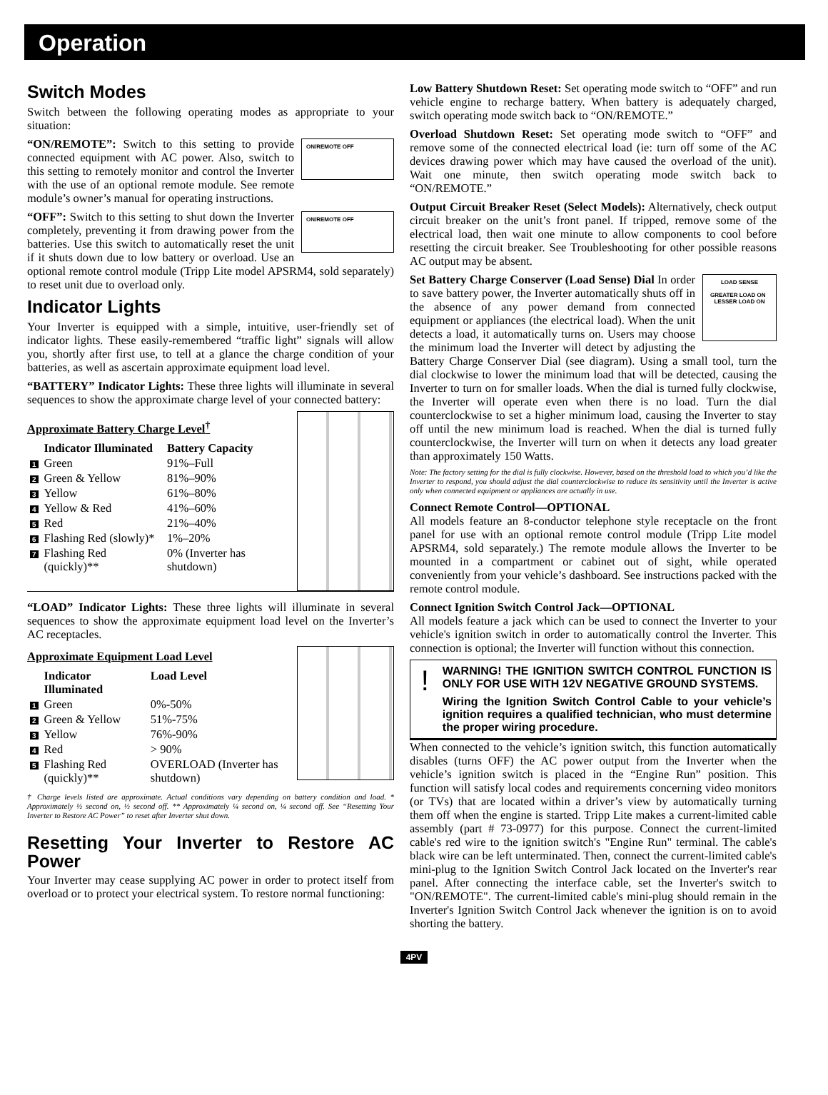Operation
Switch Modes
Switch between the following operating modes as appropriate to your situation:
ON/REMOTE OFF “ON/REMOTE”: Switch to this setting to provide connected equipment with AC power. Also, switch to this setting to remotely monitor and control the Inverter with the use of an optional remote module. See remote module’s owner’s manual for operating instructions.
ON/REMOTE OFF “OFF”: Switch to this setting to shut down the Inverter completely, preventing it from drawing power from the batteries. Use this switch to automatically reset the unit if it shuts down due to low battery or overload. Use an optional remote control module (Tripp Lite model APSRM4, sold separately) to reset unit due to overload only.
Indicator Lights
Your Inverter is equipped with a simple, intuitive, user-friendly set of indicator lights. These easily-remembered “traffic light” signals will allow you, shortly after first use, to tell at a glance the charge condition of your batteries, as well as ascertain approximate equipment load level.
“BATTERY” Indicator Lights: These three lights will illuminate in several sequences to show the approximate charge level of your connected battery:
Approximate Battery Charge Level<sup>†</sup>
| | Indicator Illuminated | Battery Capacity |
| --- | --- | --- |
| 1 | Green | 91%–Full |
| 2 | Green & Yellow | 81%–90% |
| 3 | Yellow | 61%–80% |
| 4 | Yellow & Red | 41%–60% |
| 5 | Red | 21%–40% |
| 6 | Flashing Red (slowly)* | 1%–20% |
| 7 | Flashing Red (quickly)** | 0% (Inverter has shutdown) |
“LOAD” Indicator Lights: These three lights will illuminate in several sequences to show the approximate equipment load level on the Inverter’s AC receptacles.
Approximate Equipment Load Level
| | Indicator Illuminated | Load Level |
| --- | --- | --- |
| 1 | Green | 0%-50% |
| 2 | Green & Yellow | 51%-75% |
| 3 | Yellow | 76%-90% |
| 4 | Red | > 90% |
| 5 | Flashing Red (quickly)** | OVERLOAD (Inverter has shutdown) |
† Charge levels listed are approximate. Actual conditions vary depending on battery condition and load. * Approximately ½ second on, ½ second off. ** Approximately ¼ second on, ¼ second off. See “Resetting Your Inverter to Restore AC Power” to reset after Inverter shut down.
Resetting Your Inverter to Restore AC Power
Your Inverter may cease supplying AC power in order to protect itself from overload or to protect your electrical system. To restore normal functioning:
Low Battery Shutdown Reset: Set operating mode switch to “OFF” and run vehicle engine to recharge battery. When battery is adequately charged, switch operating mode switch back to “ON/REMOTE.”
Overload Shutdown Reset: Set operating mode switch to “OFF” and remove some of the connected electrical load (ie: turn off some of the AC devices drawing power which may have caused the overload of the unit). Wait one minute, then switch operating mode switch back to “ON/REMOTE.”
Output Circuit Breaker Reset (Select Models): Alternatively, check output circuit breaker on the unit’s front panel. If tripped, remove some of the electrical load, then wait one minute to allow components to cool before resetting the circuit breaker. See Troubleshooting for other possible reasons AC output may be absent.
LOAD SENSE
GREATER LOAD ON LESSER LOAD ON Set Battery Charge Conserver (Load Sense) Dial In order to save battery power, the Inverter automatically shuts off in the absence of any power demand from connected equipment or appliances (the electrical load). When the unit detects a load, it automatically turns on. Users may choose the minimum load the Inverter will detect by adjusting the Battery Charge Conserver Dial (see diagram). Using a small tool, turn the dial clockwise to lower the minimum load that will be detected, causing the Inverter to turn on for smaller loads. When the dial is turned fully clockwise, the Inverter will operate even when there is no load. Turn the dial counterclockwise to set a higher minimum load, causing the Inverter to stay off until the new minimum load is reached. When the dial is turned fully counterclockwise, the Inverter will turn on when it detects any load greater than approximately 150 Watts.
Note: The factory setting for the dial is fully clockwise. However, based on the threshold load to which you’d like the Inverter to respond, you should adjust the dial counterclockwise to reduce its sensitivity until the Inverter is active only when connected equipment or appliances are actually in use.
Connect Remote Control—OPTIONAL
All models feature an 8-conductor telephone style receptacle on the front panel for use with an optional remote control module (Tripp Lite model APSRM4, sold separately.) The remote module allows the Inverter to be mounted in a compartment or cabinet out of sight, while operated conveniently from your vehicle’s dashboard. See instructions packed with the remote control module.
Connect Ignition Switch Control Jack—OPTIONAL
All models feature a jack which can be used to connect the Inverter to your vehicle's ignition switch in order to automatically control the Inverter. This connection is optional; the Inverter will function without this connection.
!
WARNING! THE IGNITION SWITCH CONTROL FUNCTION IS ONLY FOR USE WITH 12V NEGATIVE GROUND SYSTEMS.
Wiring the Ignition Switch Control Cable to your vehicle’s ignition requires a qualified technician, who must determine the proper wiring procedure.
When connected to the vehicle’s ignition switch, this function automatically disables (turns OFF) the AC power output from the Inverter when the vehicle’s ignition switch is placed in the “Engine Run” position. This function will satisfy local codes and requirements concerning video monitors (or TVs) that are located within a driver’s view by automatically turning them off when the engine is started. Tripp Lite makes a current-limited cable assembly (part # 73-0977) for this purpose. Connect the current-limited cable's red wire to the ignition switch's "Engine Run" terminal. The cable's black wire can be left unterminated. Then, connect the current-limited cable's mini-plug to the Ignition Switch Control Jack located on the Inverter's rear panel. After connecting the interface cable, set the Inverter's switch to "ON/REMOTE". The current-limited cable's mini-plug should remain in the Inverter's Ignition Switch Control Jack whenever the ignition is on to avoid shorting the battery.
4PV